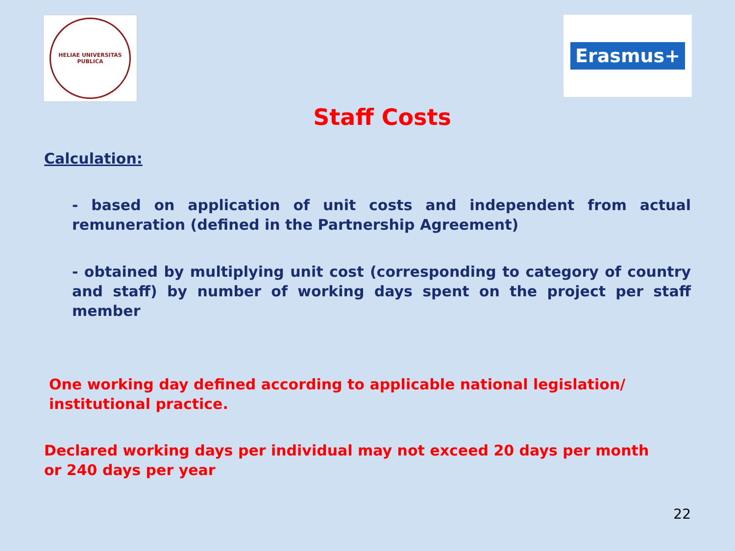HELIAE UNIVERSITAS PUBLICA
Erasmus+
Staff Costs
Calculation:
- based on application of unit costs and independent from actual remuneration (defined in the Partnership Agreement)
- obtained by multiplying unit cost (corresponding to category of country and staff) by number of working days spent on the project per staff member
One working day defined according to applicable national legislation/ institutional practice.
Declared working days per individual may not exceed 20 days per month or 240 days per year
22